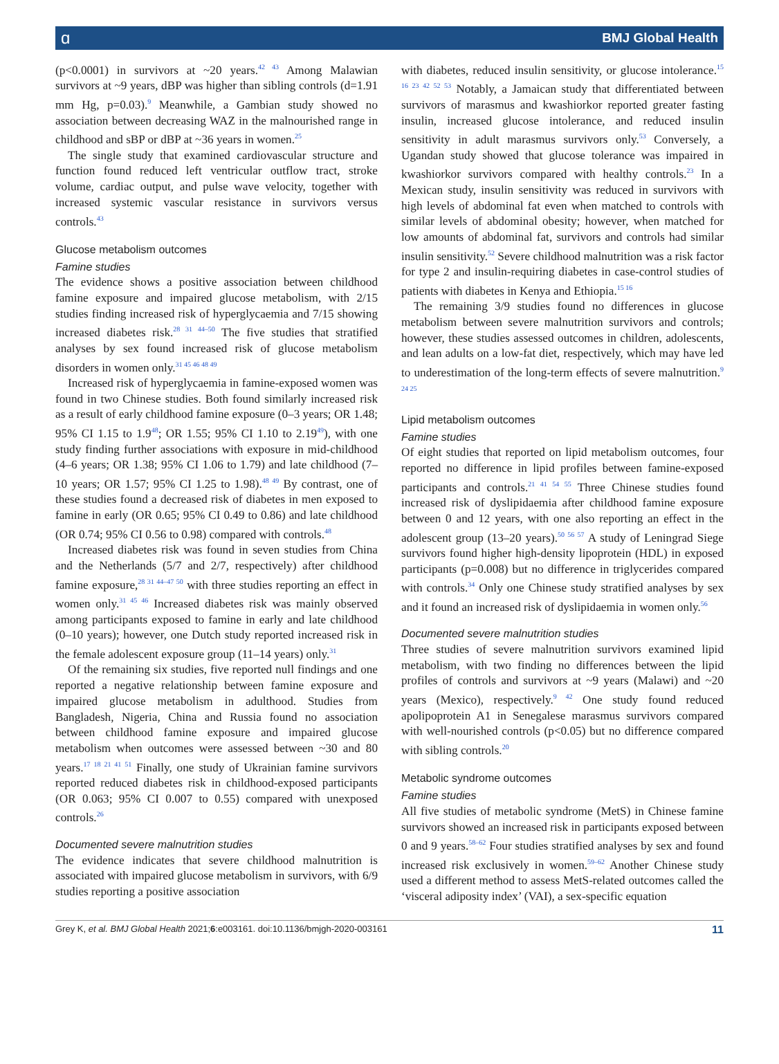ɑ BMJ Global Health
(p<0.0001) in survivors at ~20 years.<sup>42 43</sup> Among Malawian survivors at ~9 years, dBP was higher than sibling controls (d=1.91 mm Hg, p=0.03).<sup>9</sup> Meanwhile, a Gambian study showed no association between decreasing WAZ in the malnourished range in childhood and sBP or dBP at ~36 years in women.<sup>25</sup>
The single study that examined cardiovascular structure and function found reduced left ventricular outflow tract, stroke volume, cardiac output, and pulse wave velocity, together with increased systemic vascular resistance in survivors versus controls.<sup>43</sup>
Glucose metabolism outcomes
Famine studies
The evidence shows a positive association between childhood famine exposure and impaired glucose metabolism, with 2/15 studies finding increased risk of hyperglycaemia and 7/15 showing increased diabetes risk.<sup>28 31 44–50</sup> The five studies that stratified analyses by sex found increased risk of glucose metabolism disorders in women only.<sup>31 45 46 48 49</sup>
Increased risk of hyperglycaemia in famine-exposed women was found in two Chinese studies. Both found similarly increased risk as a result of early childhood famine exposure (0–3 years; OR 1.48; 95% CI 1.15 to 1.9<sup>48</sup>; OR 1.55; 95% CI 1.10 to 2.19<sup>49</sup>), with one study finding further associations with exposure in mid-childhood (4–6 years; OR 1.38; 95% CI 1.06 to 1.79) and late childhood (7–10 years; OR 1.57; 95% CI 1.25 to 1.98).<sup>48 49</sup> By contrast, one of these studies found a decreased risk of diabetes in men exposed to famine in early (OR 0.65; 95% CI 0.49 to 0.86) and late childhood (OR 0.74; 95% CI 0.56 to 0.98) compared with controls.<sup>48</sup>
Increased diabetes risk was found in seven studies from China and the Netherlands (5/7 and 2/7, respectively) after childhood famine exposure,<sup>28 31 44–47 50</sup> with three studies reporting an effect in women only.<sup>31 45 46</sup> Increased diabetes risk was mainly observed among participants exposed to famine in early and late childhood (0–10 years); however, one Dutch study reported increased risk in the female adolescent exposure group (11–14 years) only.<sup>31</sup>
Of the remaining six studies, five reported null findings and one reported a negative relationship between famine exposure and impaired glucose metabolism in adulthood. Studies from Bangladesh, Nigeria, China and Russia found no association between childhood famine exposure and impaired glucose metabolism when outcomes were assessed between ~30 and 80 years.<sup>17 18 21 41 51</sup> Finally, one study of Ukrainian famine survivors reported reduced diabetes risk in childhood-exposed participants (OR 0.063; 95% CI 0.007 to 0.55) compared with unexposed controls.<sup>26</sup>
Documented severe malnutrition studies
The evidence indicates that severe childhood malnutrition is associated with impaired glucose metabolism in survivors, with 6/9 studies reporting a positive association
with diabetes, reduced insulin sensitivity, or glucose intolerance.<sup>15 16 23 42 52 53</sup> Notably, a Jamaican study that differentiated between survivors of marasmus and kwashiorkor reported greater fasting insulin, increased glucose intolerance, and reduced insulin sensitivity in adult marasmus survivors only.<sup>53</sup> Conversely, a Ugandan study showed that glucose tolerance was impaired in kwashiorkor survivors compared with healthy controls.<sup>23</sup> In a Mexican study, insulin sensitivity was reduced in survivors with high levels of abdominal fat even when matched to controls with similar levels of abdominal obesity; however, when matched for low amounts of abdominal fat, survivors and controls had similar insulin sensitivity.<sup>52</sup> Severe childhood malnutrition was a risk factor for type 2 and insulin-requiring diabetes in case-control studies of patients with diabetes in Kenya and Ethiopia.<sup>15 16</sup>
The remaining 3/9 studies found no differences in glucose metabolism between severe malnutrition survivors and controls; however, these studies assessed outcomes in children, adolescents, and lean adults on a low-fat diet, respectively, which may have led to underestimation of the long-term effects of severe malnutrition.<sup>9 24 25</sup>
Lipid metabolism outcomes
Famine studies
Of eight studies that reported on lipid metabolism outcomes, four reported no difference in lipid profiles between famine-exposed participants and controls.<sup>21 41 54 55</sup> Three Chinese studies found increased risk of dyslipidaemia after childhood famine exposure between 0 and 12 years, with one also reporting an effect in the adolescent group (13–20 years).<sup>50 56 57</sup> A study of Leningrad Siege survivors found higher high-density lipoprotein (HDL) in exposed participants (p=0.008) but no difference in triglycerides compared with controls.<sup>34</sup> Only one Chinese study stratified analyses by sex and it found an increased risk of dyslipidaemia in women only.<sup>56</sup>
Documented severe malnutrition studies
Three studies of severe malnutrition survivors examined lipid metabolism, with two finding no differences between the lipid profiles of controls and survivors at ~9 years (Malawi) and ~20 years (Mexico), respectively.<sup>9 42</sup> One study found reduced apolipoprotein A1 in Senegalese marasmus survivors compared with well-nourished controls (p<0.05) but no difference compared with sibling controls.<sup>20</sup>
Metabolic syndrome outcomes
Famine studies
All five studies of metabolic syndrome (MetS) in Chinese famine survivors showed an increased risk in participants exposed between 0 and 9 years.<sup>58–62</sup> Four studies stratified analyses by sex and found increased risk exclusively in women.<sup>59–62</sup> Another Chinese study used a different method to assess MetS-related outcomes called the ‘visceral adiposity index’ (VAI), a sex-specific equation
Grey K, et al. BMJ Global Health 2021;6:e003161. doi:10.1136/bmjgh-2020-003161 11